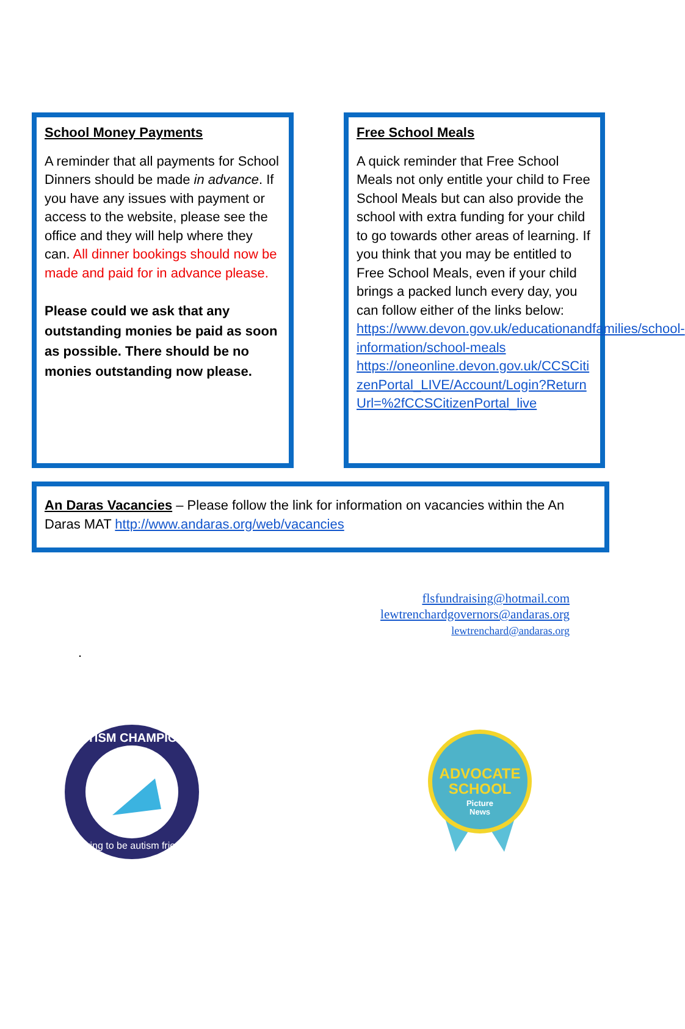School Money Payments
A reminder that all payments for School Dinners should be made in advance. If you have any issues with payment or access to the website, please see the office and they will help where they can. All dinner bookings should now be made and paid for in advance please.
Please could we ask that any outstanding monies be paid as soon as possible. There should be no monies outstanding now please.
Free School Meals
A quick reminder that Free School Meals not only entitle your child to Free School Meals but can also provide the school with extra funding for your child to go towards other areas of learning. If you think that you may be entitled to Free School Meals, even if your child brings a packed lunch every day, you can follow either of the links below:
https://www.devon.gov.uk/educationandfamilies/school-information/school-meals
https://oneonline.devon.gov.uk/CCSCitizenPortal_LIVE/Account/Login?ReturnUrl=%2fCCSCitizenPortal_live
An Daras Vacancies – Please follow the link for information on vacancies within the An Daras MAT http://www.andaras.org/web/vacancies
flsfundraising@hotmail.com
lewtrenchardgovernors@andaras.org
lewtrenchard@andaras.org
.
AUTISM CHAMPIONS
Striving to be autism friendly
ADVOCATE
SCHOOL
Picture
News